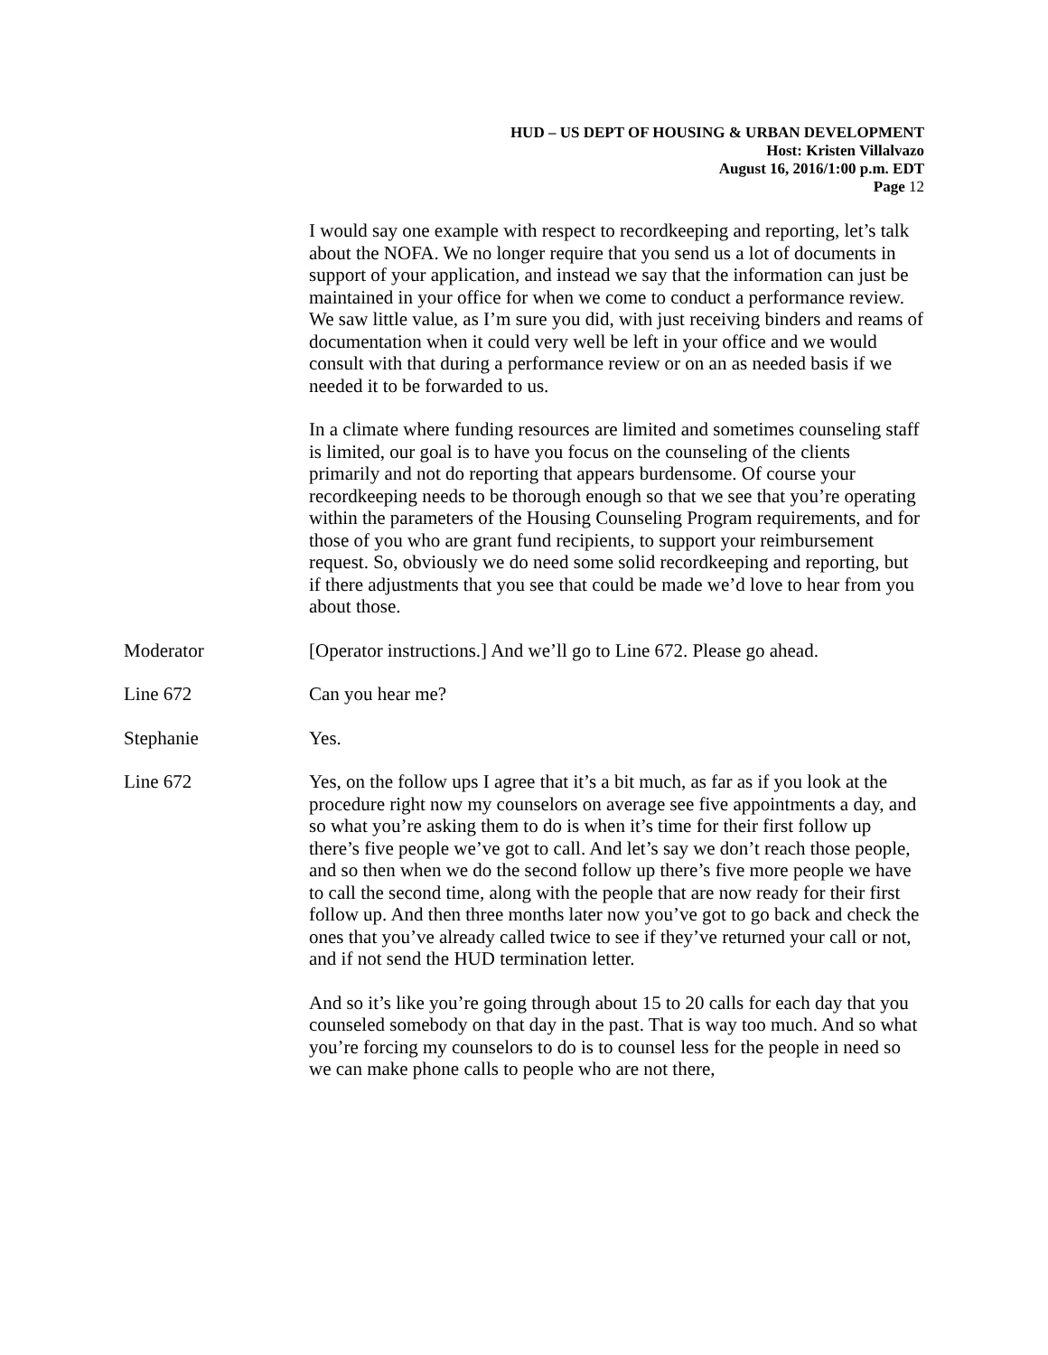HUD – US DEPT OF HOUSING & URBAN DEVELOPMENT
Host: Kristen Villalvazo
August 16, 2016/1:00 p.m. EDT
Page 12
I would say one example with respect to recordkeeping and reporting, let’s talk about the NOFA. We no longer require that you send us a lot of documents in support of your application, and instead we say that the information can just be maintained in your office for when we come to conduct a performance review. We saw little value, as I’m sure you did, with just receiving binders and reams of documentation when it could very well be left in your office and we would consult with that during a performance review or on an as needed basis if we needed it to be forwarded to us.
In a climate where funding resources are limited and sometimes counseling staff is limited, our goal is to have you focus on the counseling of the clients primarily and not do reporting that appears burdensome. Of course your recordkeeping needs to be thorough enough so that we see that you’re operating within the parameters of the Housing Counseling Program requirements, and for those of you who are grant fund recipients, to support your reimbursement request. So, obviously we do need some solid recordkeeping and reporting, but if there adjustments that you see that could be made we’d love to hear from you about those.
Moderator [Operator instructions.] And we’ll go to Line 672. Please go ahead.
Line 672 Can you hear me?
Stephanie Yes.
Line 672 Yes, on the follow ups I agree that it’s a bit much, as far as if you look at the procedure right now my counselors on average see five appointments a day, and so what you’re asking them to do is when it’s time for their first follow up there’s five people we’ve got to call. And let’s say we don’t reach those people, and so then when we do the second follow up there’s five more people we have to call the second time, along with the people that are now ready for their first follow up. And then three months later now you’ve got to go back and check the ones that you’ve already called twice to see if they’ve returned your call or not, and if not send the HUD termination letter.
And so it’s like you’re going through about 15 to 20 calls for each day that you counseled somebody on that day in the past. That is way too much. And so what you’re forcing my counselors to do is to counsel less for the people in need so we can make phone calls to people who are not there,